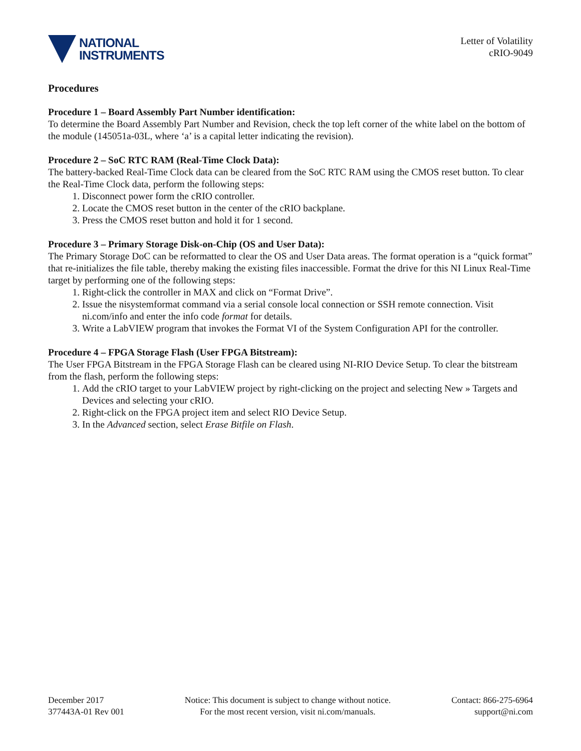NATIONAL
INSTRUMENTS
Letter of Volatility
cRIO-9049
Procedures
Procedure 1 – Board Assembly Part Number identification:
To determine the Board Assembly Part Number and Revision, check the top left corner of the white label on the bottom of the module (145051a-03L, where ‘a’ is a capital letter indicating the revision).
Procedure 2 – SoC RTC RAM (Real-Time Clock Data):
The battery-backed Real-Time Clock data can be cleared from the SoC RTC RAM using the CMOS reset button. To clear the Real-Time Clock data, perform the following steps:
1. Disconnect power form the cRIO controller.
2. Locate the CMOS reset button in the center of the cRIO backplane.
3. Press the CMOS reset button and hold it for 1 second.
Procedure 3 – Primary Storage Disk-on-Chip (OS and User Data):
The Primary Storage DoC can be reformatted to clear the OS and User Data areas. The format operation is a “quick format” that re-initializes the file table, thereby making the existing files inaccessible. Format the drive for this NI Linux Real-Time target by performing one of the following steps:
1. Right-click the controller in MAX and click on “Format Drive”.
2. Issue the nisystemformat command via a serial console local connection or SSH remote connection. Visit ni.com/info and enter the info code format for details.
3. Write a LabVIEW program that invokes the Format VI of the System Configuration API for the controller.
Procedure 4 – FPGA Storage Flash (User FPGA Bitstream):
The User FPGA Bitstream in the FPGA Storage Flash can be cleared using NI-RIO Device Setup. To clear the bitstream from the flash, perform the following steps:
1. Add the cRIO target to your LabVIEW project by right-clicking on the project and selecting New » Targets and Devices and selecting your cRIO.
2. Right-click on the FPGA project item and select RIO Device Setup.
3. In the Advanced section, select Erase Bitfile on Flash.
December 2017
377443A-01 Rev 001
Notice: This document is subject to change without notice.
For the most recent version, visit ni.com/manuals.
Contact: 866-275-6964
support@ni.com